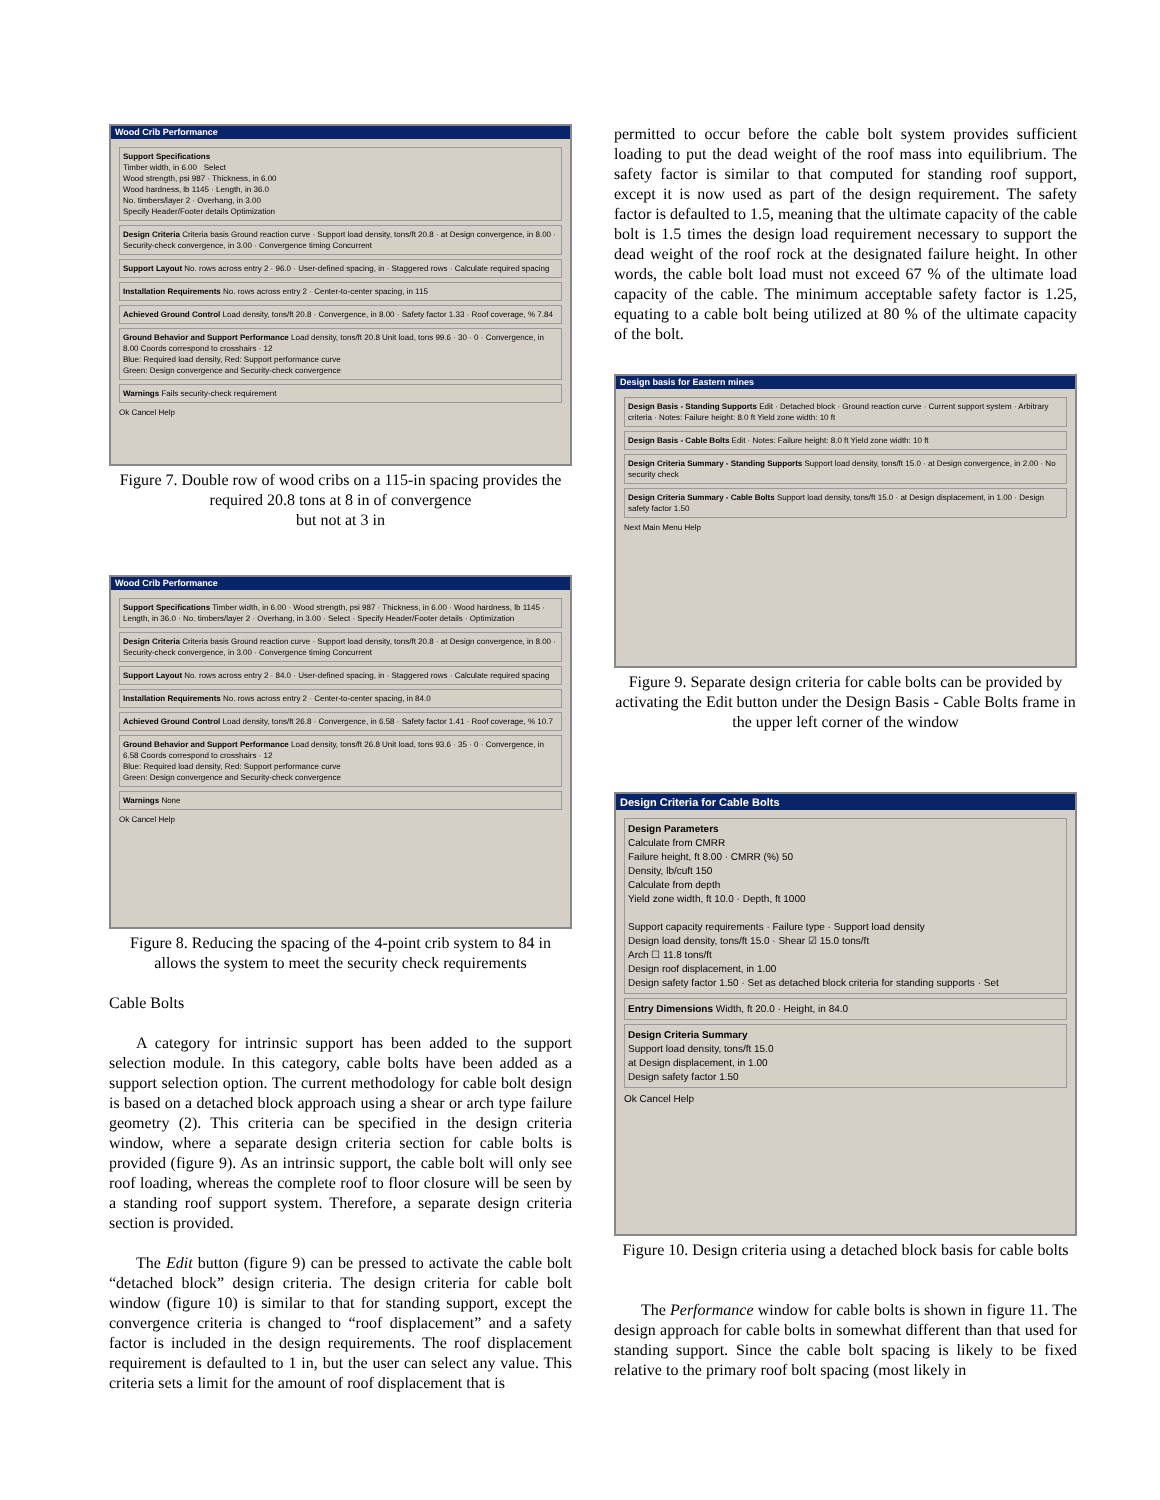Wood Crib Performance
Support Specifications
Timber width, in 6.00 Select
Wood strength, psi 987 · Thickness, in 6.00
Wood hardness, lb 1145 · Length, in 36.0
No. timbers/layer 2 · Overhang, in 3.00
Specify Header/Footer details Optimization
Design Criteria Criteria basis Ground reaction curve · Support load density, tons/ft 20.8 · at Design convergence, in 8.00 · Security-check convergence, in 3.00 · Convergence timing Concurrent
Support Layout No. rows across entry 2 · 96.0 · User-defined spacing, in · Staggered rows · Calculate required spacing
Installation Requirements No. rows across entry 2 · Center-to-center spacing, in 115
Achieved Ground Control Load density, tons/ft 20.8 · Convergence, in 8.00 · Safety factor 1.33 · Roof coverage, % 7.84
Ground Behavior and Support Performance Load density, tons/ft 20.8 Unit load, tons 99.6 · 30 · 0 · Convergence, in 8.00 Coords correspond to crosshairs · 12
Blue: Required load density, Red: Support performance curve
Green: Design convergence and Security-check convergence
Warnings Fails security-check requirement
Ok Cancel Help
Figure 7. Double row of wood cribs on a 115-in spacing provides the required 20.8 tons at 8 in of convergence
but not at 3 in
Wood Crib Performance
Support Specifications Timber width, in 6.00 · Wood strength, psi 987 · Thickness, in 6.00 · Wood hardness, lb 1145 · Length, in 36.0 · No. timbers/layer 2 · Overhang, in 3.00 · Select · Specify Header/Footer details · Optimization
Design Criteria Criteria basis Ground reaction curve · Support load density, tons/ft 20.8 · at Design convergence, in 8.00 · Security-check convergence, in 3.00 · Convergence timing Concurrent
Support Layout No. rows across entry 2 · 84.0 · User-defined spacing, in · Staggered rows · Calculate required spacing
Installation Requirements No. rows across entry 2 · Center-to-center spacing, in 84.0
Achieved Ground Control Load density, tons/ft 26.8 · Convergence, in 6.58 · Safety factor 1.41 · Roof coverage, % 10.7
Ground Behavior and Support Performance Load density, tons/ft 26.8 Unit load, tons 93.6 · 35 · 0 · Convergence, in 6.58 Coords correspond to crosshairs · 12
Blue: Required load density, Red: Support performance curve
Green: Design convergence and Security-check convergence
Warnings None
Ok Cancel Help
Figure 8. Reducing the spacing of the 4-point crib system to 84 in allows the system to meet the security check requirements
Cable Bolts
A category for intrinsic support has been added to the support selection module. In this category, cable bolts have been added as a support selection option. The current methodology for cable bolt design is based on a detached block approach using a shear or arch type failure geometry (2). This criteria can be specified in the design criteria window, where a separate design criteria section for cable bolts is provided (figure 9). As an intrinsic support, the cable bolt will only see roof loading, whereas the complete roof to floor closure will be seen by a standing roof support system. Therefore, a separate design criteria section is provided.
The Edit button (figure 9) can be pressed to activate the cable bolt “detached block” design criteria. The design criteria for cable bolt window (figure 10) is similar to that for standing support, except the convergence criteria is changed to “roof displacement” and a safety factor is included in the design requirements. The roof displacement requirement is defaulted to 1 in, but the user can select any value. This criteria sets a limit for the amount of roof displacement that is
permitted to occur before the cable bolt system provides sufficient loading to put the dead weight of the roof mass into equilibrium. The safety factor is similar to that computed for standing roof support, except it is now used as part of the design requirement. The safety factor is defaulted to 1.5, meaning that the ultimate capacity of the cable bolt is 1.5 times the design load requirement necessary to support the dead weight of the roof rock at the designated failure height. In other words, the cable bolt load must not exceed 67 % of the ultimate load capacity of the cable. The minimum acceptable safety factor is 1.25, equating to a cable bolt being utilized at 80 % of the ultimate capacity of the bolt.
Design basis for Eastern mines
Design Basis - Standing Supports Edit · Detached block · Ground reaction curve · Current support system · Arbitrary criteria · Notes: Failure height: 8.0 ft Yield zone width: 10 ft
Design Basis - Cable Bolts Edit · Notes: Failure height: 8.0 ft Yield zone width: 10 ft
Design Criteria Summary - Standing Supports Support load density, tons/ft 15.0 · at Design convergence, in 2.00 · No security check
Design Criteria Summary - Cable Bolts Support load density, tons/ft 15.0 · at Design displacement, in 1.00 · Design safety factor 1.50
Next Main Menu Help
Figure 9. Separate design criteria for cable bolts can be provided by activating the Edit button under the Design Basis - Cable Bolts frame in the upper left corner of the window
Design Criteria for Cable Bolts
Design Parameters
Calculate from CMRR
Failure height, ft 8.00 · CMRR (%) 50
Density, lb/cuft 150
Calculate from depth
Yield zone width, ft 10.0 · Depth, ft 1000
Support capacity requirements · Failure type · Support load density
Design load density, tons/ft 15.0 · Shear ☑ 15.0 tons/ft
Arch ☐ 11.8 tons/ft
Design roof displacement, in 1.00
Design safety factor 1.50 · Set as detached block criteria for standing supports · Set
Entry Dimensions Width, ft 20.0 · Height, in 84.0
Design Criteria Summary
Support load density, tons/ft 15.0
at Design displacement, in 1.00
Design safety factor 1.50
Ok Cancel Help
Figure 10. Design criteria using a detached block basis for cable bolts
The Performance window for cable bolts is shown in figure 11. The design approach for cable bolts in somewhat different than that used for standing support. Since the cable bolt spacing is likely to be fixed relative to the primary roof bolt spacing (most likely in